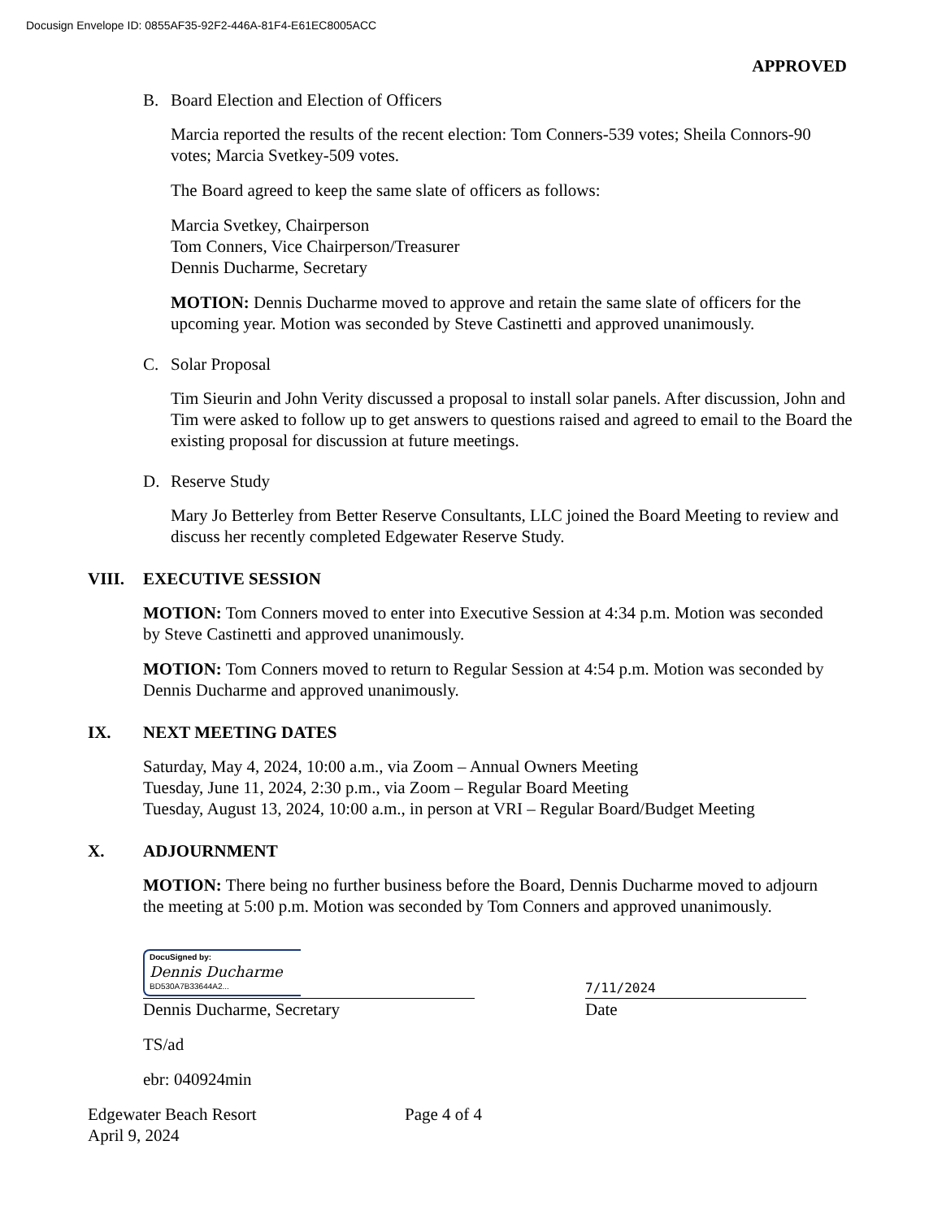Docusign Envelope ID: 0855AF35-92F2-446A-81F4-E61EC8005ACC
APPROVED
B. Board Election and Election of Officers
Marcia reported the results of the recent election: Tom Conners-539 votes; Sheila Connors-90 votes; Marcia Svetkey-509 votes.
The Board agreed to keep the same slate of officers as follows:
Marcia Svetkey, Chairperson
Tom Conners, Vice Chairperson/Treasurer
Dennis Ducharme, Secretary
MOTION: Dennis Ducharme moved to approve and retain the same slate of officers for the upcoming year. Motion was seconded by Steve Castinetti and approved unanimously.
C. Solar Proposal
Tim Sieurin and John Verity discussed a proposal to install solar panels. After discussion, John and Tim were asked to follow up to get answers to questions raised and agreed to email to the Board the existing proposal for discussion at future meetings.
D. Reserve Study
Mary Jo Betterley from Better Reserve Consultants, LLC joined the Board Meeting to review and discuss her recently completed Edgewater Reserve Study.
VIII. EXECUTIVE SESSION
MOTION: Tom Conners moved to enter into Executive Session at 4:34 p.m. Motion was seconded by Steve Castinetti and approved unanimously.
MOTION: Tom Conners moved to return to Regular Session at 4:54 p.m. Motion was seconded by Dennis Ducharme and approved unanimously.
IX. NEXT MEETING DATES
Saturday, May 4, 2024, 10:00 a.m., via Zoom – Annual Owners Meeting
Tuesday, June 11, 2024, 2:30 p.m., via Zoom – Regular Board Meeting
Tuesday, August 13, 2024, 10:00 a.m., in person at VRI – Regular Board/Budget Meeting
X. ADJOURNMENT
MOTION: There being no further business before the Board, Dennis Ducharme moved to adjourn the meeting at 5:00 p.m. Motion was seconded by Tom Conners and approved unanimously.
DocuSigned by:
Dennis Ducharme
BD530A7B33644A2...
Dennis Ducharme, Secretary
7/11/2024
Date
TS/ad
ebr: 040924min
Edgewater Beach Resort
April 9, 2024
Page 4 of 4